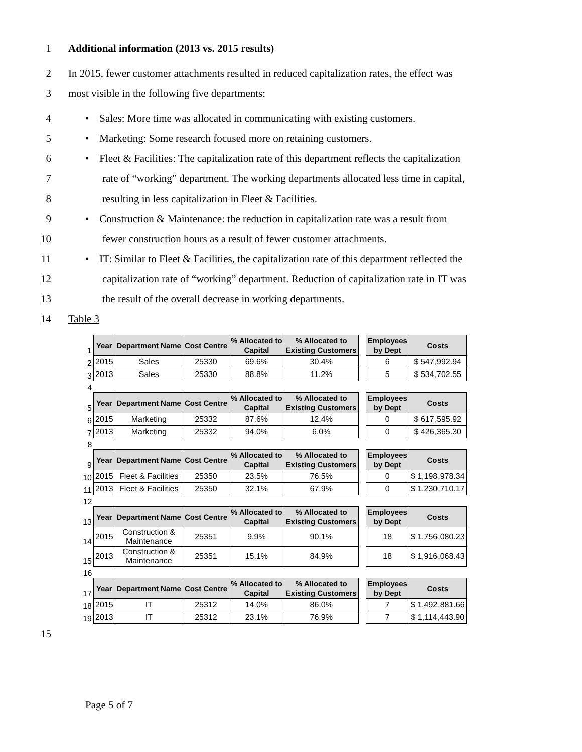1 Additional information (2013 vs. 2015 results)
2 In 2015, fewer customer attachments resulted in reduced capitalization rates, the effect was
3 most visible in the following five departments:
4 • Sales: More time was allocated in communicating with existing customers.
5 • Marketing: Some research focused more on retaining customers.
6 • Fleet & Facilities: The capitalization rate of this department reflects the capitalization
7 rate of “working” department. The working departments allocated less time in capital,
8 resulting in less capitalization in Fleet & Facilities.
9 • Construction & Maintenance: the reduction in capitalization rate was a result from
10 fewer construction hours as a result of fewer customer attachments.
11 • IT: Similar to Fleet & Facilities, the capitalization rate of this department reflected the
12 capitalization rate of “working” department. Reduction of capitalization rate in IT was
13 the result of the overall decrease in working departments.
14 Table 3
| 1 | Year | Department Name | Cost Centre | % Allocated to Capital | % Allocated to Existing Customers | | Employees by Dept | Costs |
| 2 | 2015 | Sales | 25330 | 69.6% | 30.4% | | 6 | $ 547,992.94 |
| 3 | 2013 | Sales | 25330 | 88.8% | 11.2% | | 5 | $ 534,702.55 |
| 4 | | | | | | | | |
| 5 | Year | Department Name | Cost Centre | % Allocated to Capital | % Allocated to Existing Customers | | Employees by Dept | Costs |
| 6 | 2015 | Marketing | 25332 | 87.6% | 12.4% | | 0 | $ 617,595.92 |
| 7 | 2013 | Marketing | 25332 | 94.0% | 6.0% | | 0 | $ 426,365.30 |
| 8 | | | | | | | | |
| 9 | Year | Department Name | Cost Centre | % Allocated to Capital | % Allocated to Existing Customers | | Employees by Dept | Costs |
| 10 | 2015 | Fleet & Facilities | 25350 | 23.5% | 76.5% | | 0 | $ 1,198,978.34 |
| 11 | 2013 | Fleet & Facilities | 25350 | 32.1% | 67.9% | | 0 | $ 1,230,710.17 |
| 12 | | | | | | | | |
| 13 | Year | Department Name | Cost Centre | % Allocated to Capital | % Allocated to Existing Customers | | Employees by Dept | Costs |
| 14 | 2015 | Construction & Maintenance | 25351 | 9.9% | 90.1% | | 18 | $ 1,756,080.23 |
| 15 | 2013 | Construction & Maintenance | 25351 | 15.1% | 84.9% | | 18 | $ 1,916,068.43 |
| 16 | | | | | | | | |
| 17 | Year | Department Name | Cost Centre | % Allocated to Capital | % Allocated to Existing Customers | | Employees by Dept | Costs |
| 18 | 2015 | IT | 25312 | 14.0% | 86.0% | | 7 | $ 1,492,881.66 |
| 19 | 2013 | IT | 25312 | 23.1% | 76.9% | | 7 | $ 1,114,443.90 |
15
Page 5 of 7